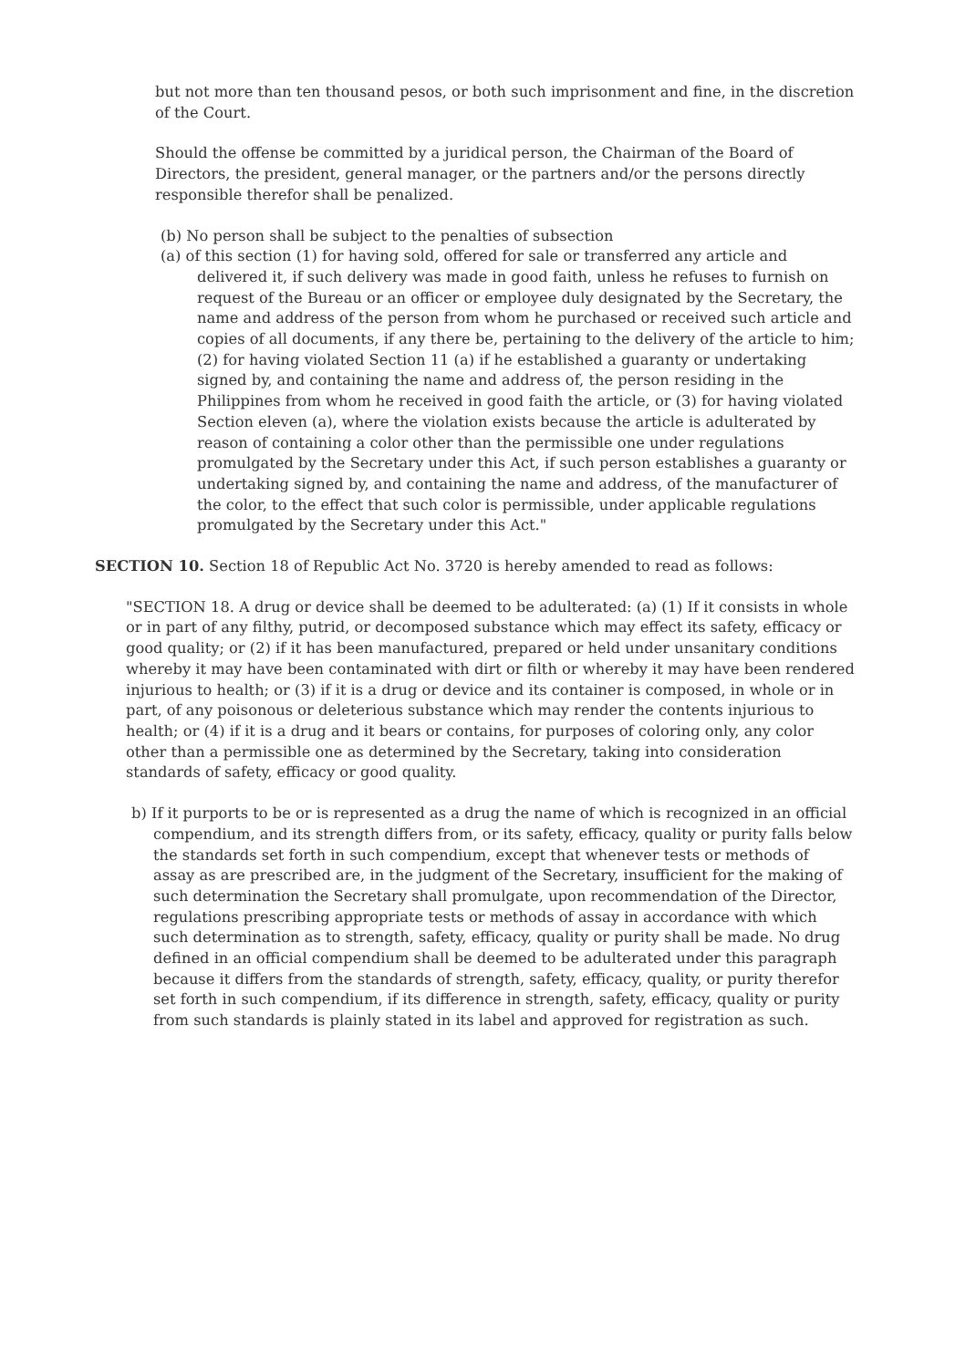but not more than ten thousand pesos, or both such imprisonment and fine, in the discretion of the Court.
Should the offense be committed by a juridical person, the Chairman of the Board of Directors, the president, general manager, or the partners and/or the persons directly responsible therefor shall be penalized.
(b) No person shall be subject to the penalties of subsection
(a) of this section (1) for having sold, offered for sale or transferred any article and delivered it, if such delivery was made in good faith, unless he refuses to furnish on request of the Bureau or an officer or employee duly designated by the Secretary, the name and address of the person from whom he purchased or received such article and copies of all documents, if any there be, pertaining to the delivery of the article to him; (2) for having violated Section 11 (a) if he established a guaranty or undertaking signed by, and containing the name and address of, the person residing in the Philippines from whom he received in good faith the article, or (3) for having violated Section eleven (a), where the violation exists because the article is adulterated by reason of containing a color other than the permissible one under regulations promulgated by the Secretary under this Act, if such person establishes a guaranty or undertaking signed by, and containing the name and address, of the manufacturer of the color, to the effect that such color is permissible, under applicable regulations promulgated by the Secretary under this Act."
SECTION 10. Section 18 of Republic Act No. 3720 is hereby amended to read as follows:
"SECTION 18. A drug or device shall be deemed to be adulterated: (a) (1) If it consists in whole or in part of any filthy, putrid, or decomposed substance which may effect its safety, efficacy or good quality; or (2) if it has been manufactured, prepared or held under unsanitary conditions whereby it may have been contaminated with dirt or filth or whereby it may have been rendered injurious to health; or (3) if it is a drug or device and its container is composed, in whole or in part, of any poisonous or deleterious substance which may render the contents injurious to health; or (4) if it is a drug and it bears or contains, for purposes of coloring only, any color other than a permissible one as determined by the Secretary, taking into consideration standards of safety, efficacy or good quality.
b) If it purports to be or is represented as a drug the name of which is recognized in an official compendium, and its strength differs from, or its safety, efficacy, quality or purity falls below the standards set forth in such compendium, except that whenever tests or methods of assay as are prescribed are, in the judgment of the Secretary, insufficient for the making of such determination the Secretary shall promulgate, upon recommendation of the Director, regulations prescribing appropriate tests or methods of assay in accordance with which such determination as to strength, safety, efficacy, quality or purity shall be made. No drug defined in an official compendium shall be deemed to be adulterated under this paragraph because it differs from the standards of strength, safety, efficacy, quality, or purity therefor set forth in such compendium, if its difference in strength, safety, efficacy, quality or purity from such standards is plainly stated in its label and approved for registration as such.